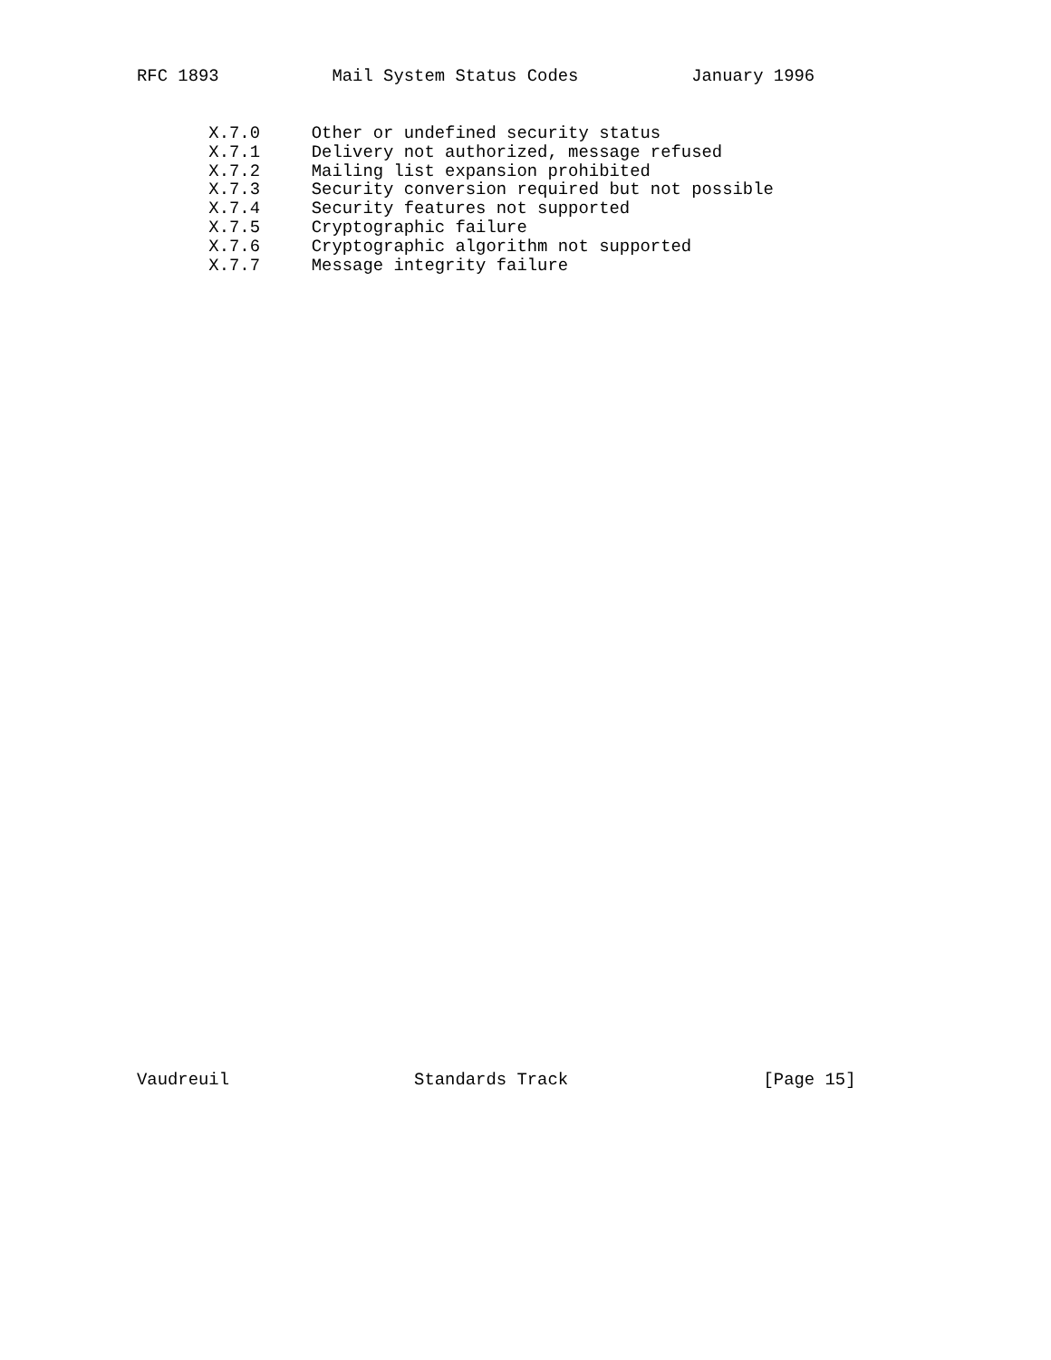RFC 1893           Mail System Status Codes           January 1996


       X.7.0     Other or undefined security status
       X.7.1     Delivery not authorized, message refused
       X.7.2     Mailing list expansion prohibited
       X.7.3     Security conversion required but not possible
       X.7.4     Security features not supported
       X.7.5     Cryptographic failure
       X.7.6     Cryptographic algorithm not supported
       X.7.7     Message integrity failure
Vaudreuil                  Standards Track                   [Page 15]